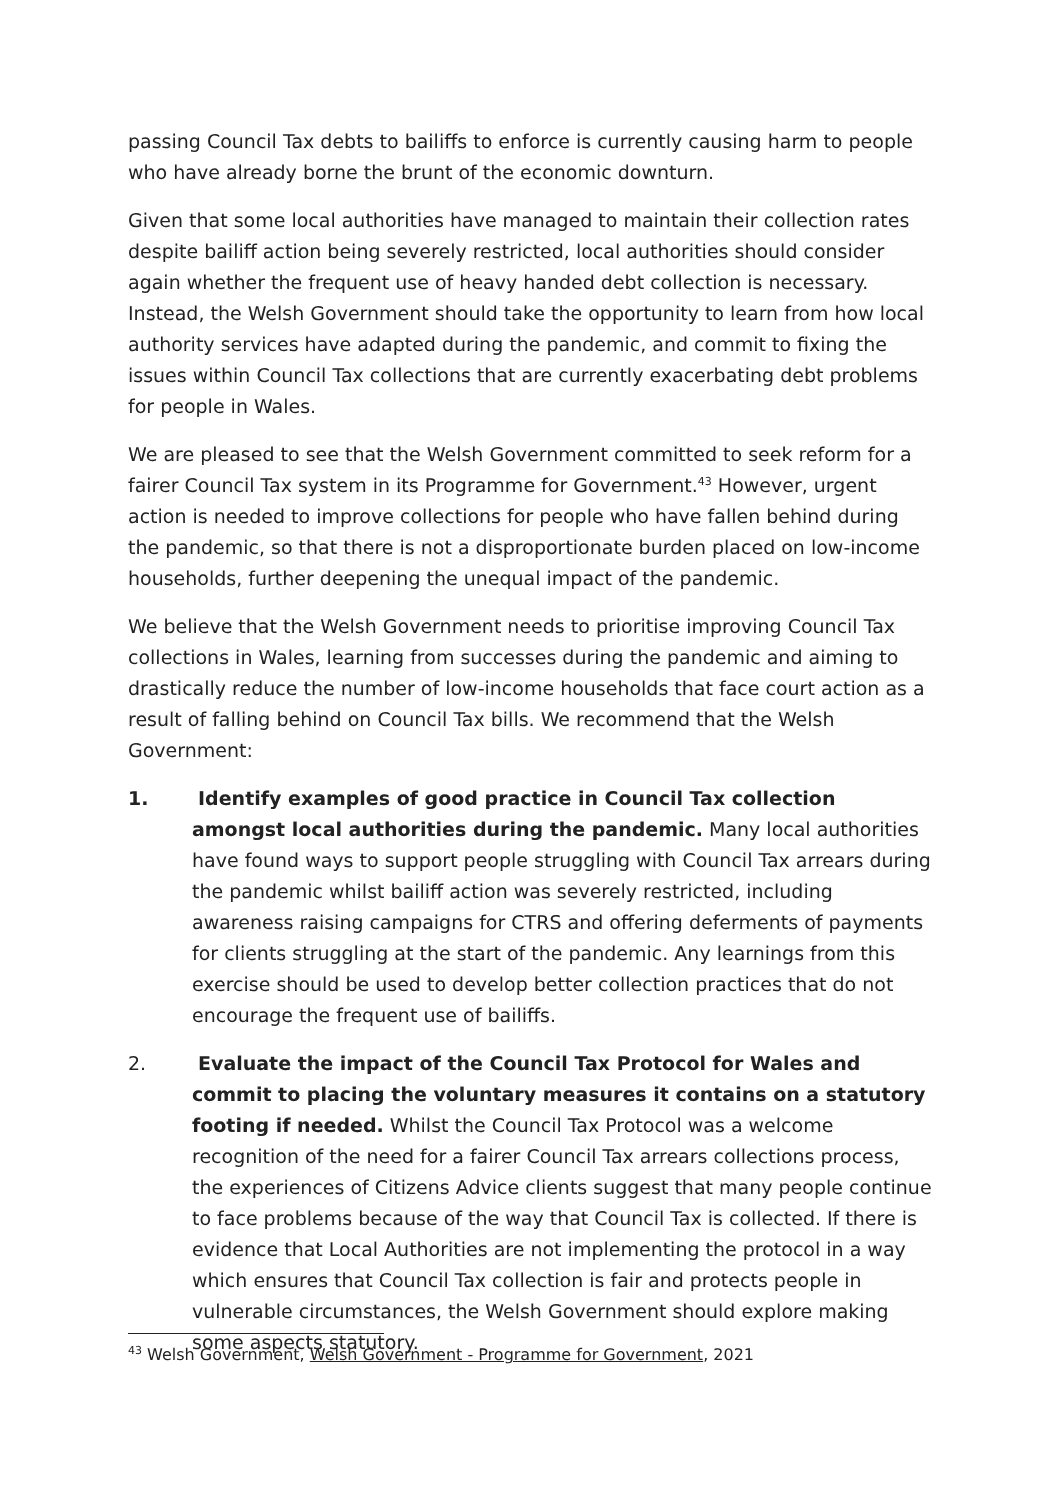passing Council Tax debts to bailiffs to enforce is currently causing harm to people who have already borne the brunt of the economic downturn.
Given that some local authorities have managed to maintain their collection rates despite bailiff action being severely restricted, local authorities should consider again whether the frequent use of heavy handed debt collection is necessary. Instead, the Welsh Government should take the opportunity to learn from how local authority services have adapted during the pandemic, and commit to fixing the issues within Council Tax collections that are currently exacerbating debt problems for people in Wales.
We are pleased to see that the Welsh Government committed to seek reform for a fairer Council Tax system in its Programme for Government.<sup>43</sup> However, urgent action is needed to improve collections for people who have fallen behind during the pandemic, so that there is not a disproportionate burden placed on low-income households, further deepening the unequal impact of the pandemic.
We believe that the Welsh Government needs to prioritise improving Council Tax collections in Wales, learning from successes during the pandemic and aiming to drastically reduce the number of low-income households that face court action as a result of falling behind on Council Tax bills. We recommend that the Welsh Government:
1. Identify examples of good practice in Council Tax collection amongst local authorities during the pandemic. Many local authorities have found ways to support people struggling with Council Tax arrears during the pandemic whilst bailiff action was severely restricted, including awareness raising campaigns for CTRS and offering deferments of payments for clients struggling at the start of the pandemic. Any learnings from this exercise should be used to develop better collection practices that do not encourage the frequent use of bailiffs.
2. Evaluate the impact of the Council Tax Protocol for Wales and commit to placing the voluntary measures it contains on a statutory footing if needed. Whilst the Council Tax Protocol was a welcome recognition of the need for a fairer Council Tax arrears collections process, the experiences of Citizens Advice clients suggest that many people continue to face problems because of the way that Council Tax is collected. If there is evidence that Local Authorities are not implementing the protocol in a way which ensures that Council Tax collection is fair and protects people in vulnerable circumstances, the Welsh Government should explore making some aspects statutory.
<sup>43</sup> Welsh Government, Welsh Government - Programme for Government, 2021